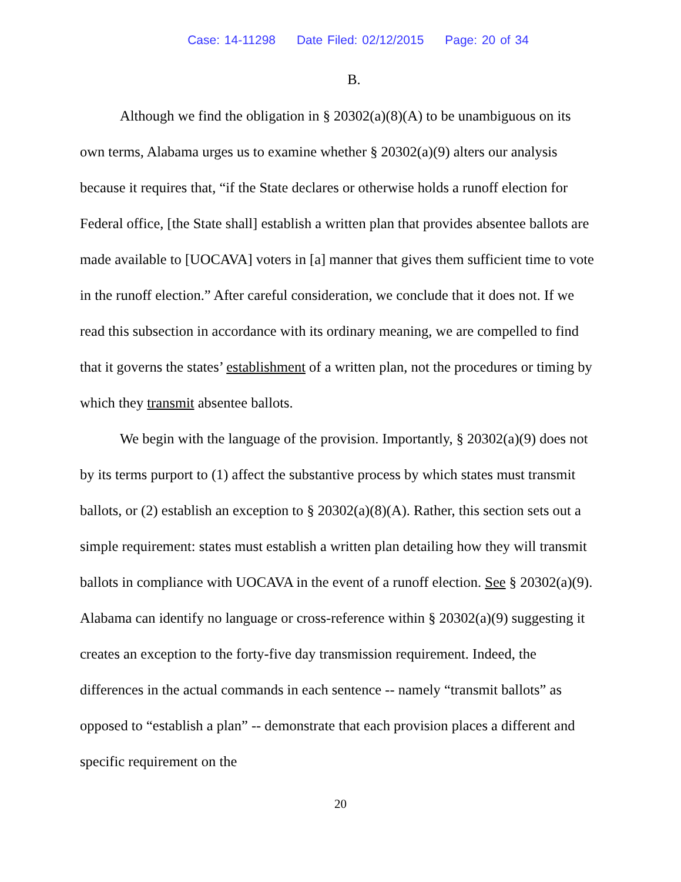Case: 14-11298 Date Filed: 02/12/2015 Page: 20 of 34
B.
Although we find the obligation in § 20302(a)(8)(A) to be unambiguous on its own terms, Alabama urges us to examine whether § 20302(a)(9) alters our analysis because it requires that, “if the State declares or otherwise holds a runoff election for Federal office, [the State shall] establish a written plan that provides absentee ballots are made available to [UOCAVA] voters in [a] manner that gives them sufficient time to vote in the runoff election.” After careful consideration, we conclude that it does not. If we read this subsection in accordance with its ordinary meaning, we are compelled to find that it governs the states’ establishment of a written plan, not the procedures or timing by which they transmit absentee ballots.
We begin with the language of the provision. Importantly, § 20302(a)(9) does not by its terms purport to (1) affect the substantive process by which states must transmit ballots, or (2) establish an exception to § 20302(a)(8)(A). Rather, this section sets out a simple requirement: states must establish a written plan detailing how they will transmit ballots in compliance with UOCAVA in the event of a runoff election. See § 20302(a)(9). Alabama can identify no language or cross-reference within § 20302(a)(9) suggesting it creates an exception to the forty-five day transmission requirement. Indeed, the differences in the actual commands in each sentence -- namely “transmit ballots” as opposed to “establish a plan” -- demonstrate that each provision places a different and specific requirement on the
20